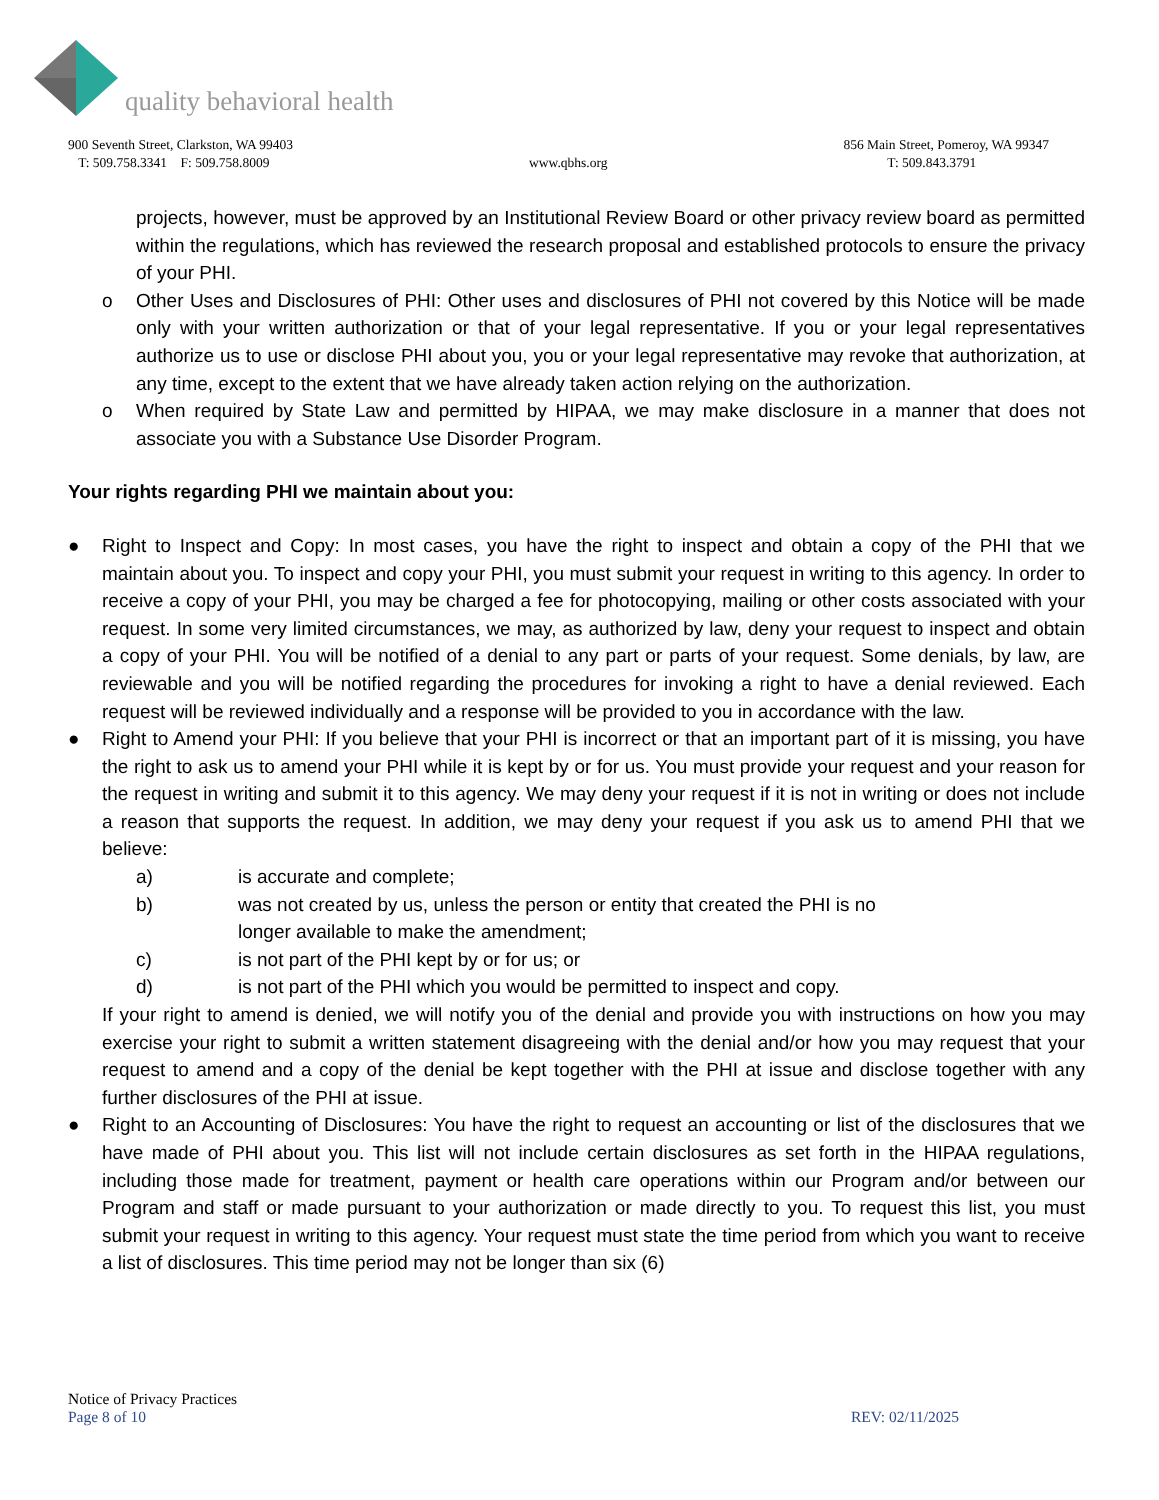quality behavioral health
900 Seventh Street, Clarkston, WA 99403
T: 509.758.3341 F: 509.758.8009
www.qbhs.org 856 Main Street, Pomeroy, WA 99347
T: 509.843.3791
projects, however, must be approved by an Institutional Review Board or other privacy review board as permitted within the regulations, which has reviewed the research proposal and established protocols to ensure the privacy of your PHI.
o Other Uses and Disclosures of PHI: Other uses and disclosures of PHI not covered by this Notice will be made only with your written authorization or that of your legal representative. If you or your legal representatives authorize us to use or disclose PHI about you, you or your legal representative may revoke that authorization, at any time, except to the extent that we have already taken action relying on the authorization.
o When required by State Law and permitted by HIPAA, we may make disclosure in a manner that does not associate you with a Substance Use Disorder Program.
Your rights regarding PHI we maintain about you:
● Right to Inspect and Copy: In most cases, you have the right to inspect and obtain a copy of the PHI that we maintain about you. To inspect and copy your PHI, you must submit your request in writing to this agency. In order to receive a copy of your PHI, you may be charged a fee for photocopying, mailing or other costs associated with your request. In some very limited circumstances, we may, as authorized by law, deny your request to inspect and obtain a copy of your PHI. You will be notified of a denial to any part or parts of your request. Some denials, by law, are reviewable and you will be notified regarding the procedures for invoking a right to have a denial reviewed. Each request will be reviewed individually and a response will be provided to you in accordance with the law.
● Right to Amend your PHI: If you believe that your PHI is incorrect or that an important part of it is missing, you have the right to ask us to amend your PHI while it is kept by or for us. You must provide your request and your reason for the request in writing and submit it to this agency. We may deny your request if it is not in writing or does not include a reason that supports the request. In addition, we may deny your request if you ask us to amend PHI that we believe:
a) is accurate and complete;
b) was not created by us, unless the person or entity that created the PHI is no
longer available to make the amendment;
c) is not part of the PHI kept by or for us; or
d) is not part of the PHI which you would be permitted to inspect and copy.
If your right to amend is denied, we will notify you of the denial and provide you with instructions on how you may exercise your right to submit a written statement disagreeing with the denial and/or how you may request that your request to amend and a copy of the denial be kept together with the PHI at issue and disclose together with any further disclosures of the PHI at issue.
● Right to an Accounting of Disclosures: You have the right to request an accounting or list of the disclosures that we have made of PHI about you. This list will not include certain disclosures as set forth in the HIPAA regulations, including those made for treatment, payment or health care operations within our Program and/or between our Program and staff or made pursuant to your authorization or made directly to you. To request this list, you must submit your request in writing to this agency. Your request must state the time period from which you want to receive a list of disclosures. This time period may not be longer than six (6)
Notice of Privacy Practices
Page 8 of 10 REV: 02/11/2025